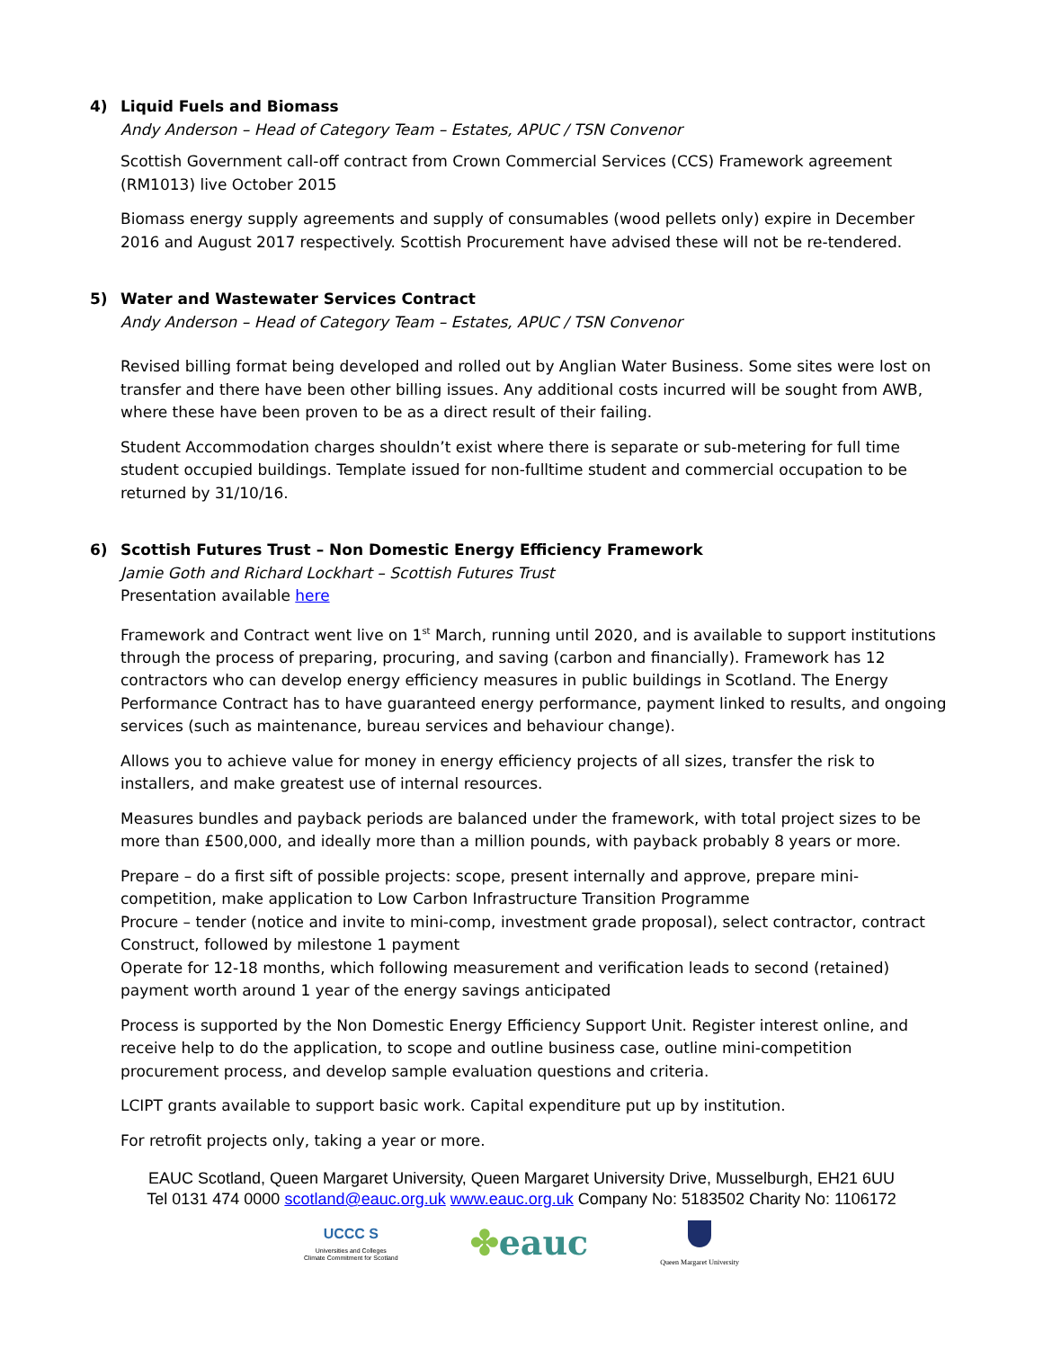4) Liquid Fuels and Biomass
Andy Anderson – Head of Category Team – Estates, APUC / TSN Convenor
Scottish Government call-off contract from Crown Commercial Services (CCS) Framework agreement (RM1013) live October 2015
Biomass energy supply agreements and supply of consumables (wood pellets only) expire in December 2016 and August 2017 respectively. Scottish Procurement have advised these will not be re-tendered.
5) Water and Wastewater Services Contract
Andy Anderson – Head of Category Team – Estates, APUC / TSN Convenor
Revised billing format being developed and rolled out by Anglian Water Business. Some sites were lost on transfer and there have been other billing issues. Any additional costs incurred will be sought from AWB, where these have been proven to be as a direct result of their failing.
Student Accommodation charges shouldn’t exist where there is separate or sub-metering for full time student occupied buildings. Template issued for non-fulltime student and commercial occupation to be returned by 31/10/16.
6) Scottish Futures Trust – Non Domestic Energy Efficiency Framework
Jamie Goth and Richard Lockhart – Scottish Futures Trust
Presentation available here
Framework and Contract went live on 1<sup>st</sup> March, running until 2020, and is available to support institutions through the process of preparing, procuring, and saving (carbon and financially). Framework has 12 contractors who can develop energy efficiency measures in public buildings in Scotland. The Energy Performance Contract has to have guaranteed energy performance, payment linked to results, and ongoing services (such as maintenance, bureau services and behaviour change).
Allows you to achieve value for money in energy efficiency projects of all sizes, transfer the risk to installers, and make greatest use of internal resources.
Measures bundles and payback periods are balanced under the framework, with total project sizes to be more than £500,000, and ideally more than a million pounds, with payback probably 8 years or more.
Prepare – do a first sift of possible projects: scope, present internally and approve, prepare mini-competition, make application to Low Carbon Infrastructure Transition Programme
Procure – tender (notice and invite to mini-comp, investment grade proposal), select contractor, contract
Construct, followed by milestone 1 payment
Operate for 12-18 months, which following measurement and verification leads to second (retained) payment worth around 1 year of the energy savings anticipated
Process is supported by the Non Domestic Energy Efficiency Support Unit. Register interest online, and receive help to do the application, to scope and outline business case, outline mini-competition procurement process, and develop sample evaluation questions and criteria.
LCIPT grants available to support basic work. Capital expenditure put up by institution.
For retrofit projects only, taking a year or more.
EAUC Scotland, Queen Margaret University, Queen Margaret University Drive, Musselburgh, EH21 6UU
Tel 0131 474 0000 scotland@eauc.org.uk www.eauc.org.uk Company No: 5183502 Charity No: 1106172
UCCC S
Universities and Colleges
Climate Commitment for Scotland
✤eauc
Queen Margaret University